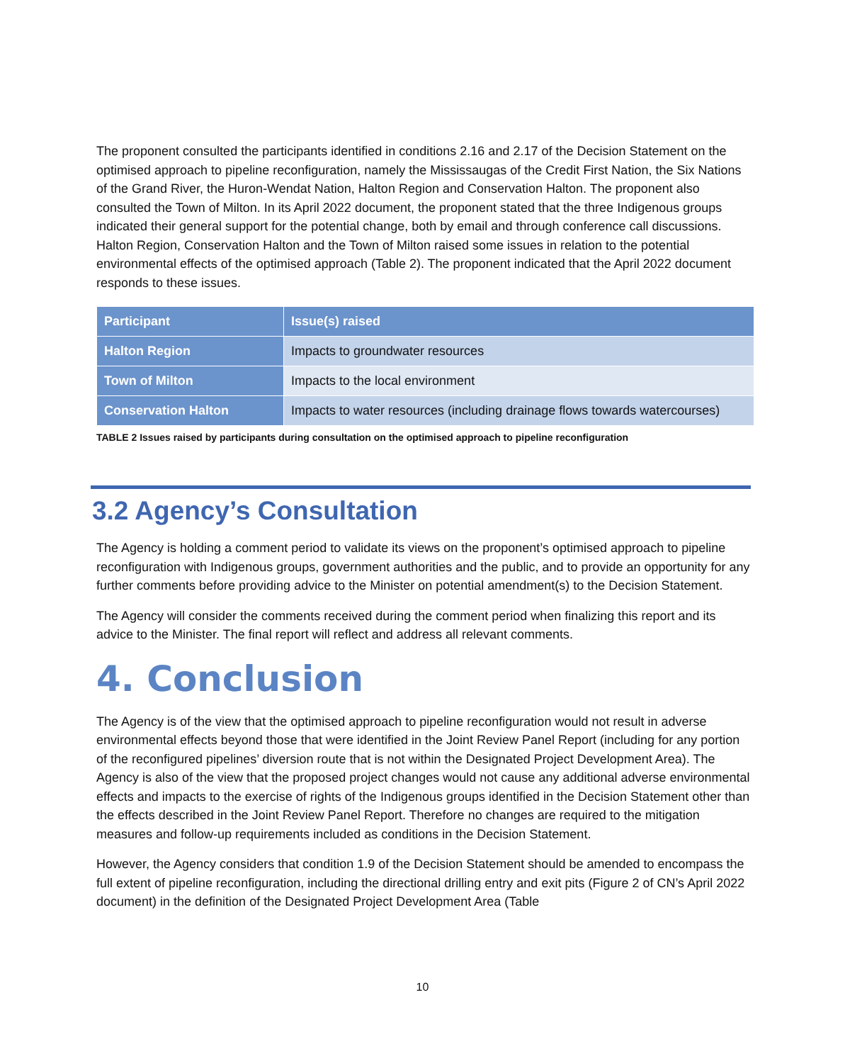The proponent consulted the participants identified in conditions 2.16 and 2.17 of the Decision Statement on the optimised approach to pipeline reconfiguration, namely the Mississaugas of the Credit First Nation, the Six Nations of the Grand River, the Huron-Wendat Nation, Halton Region and Conservation Halton. The proponent also consulted the Town of Milton. In its April 2022 document, the proponent stated that the three Indigenous groups indicated their general support for the potential change, both by email and through conference call discussions. Halton Region, Conservation Halton and the Town of Milton raised some issues in relation to the potential environmental effects of the optimised approach (Table 2). The proponent indicated that the April 2022 document responds to these issues.
| Participant | Issue(s) raised |
| --- | --- |
| Halton Region | Impacts to groundwater resources |
| Town of Milton | Impacts to the local environment |
| Conservation Halton | Impacts to water resources (including drainage flows towards watercourses) |
TABLE 2 Issues raised by participants during consultation on the optimised approach to pipeline reconfiguration
3.2 Agency’s Consultation
The Agency is holding a comment period to validate its views on the proponent’s optimised approach to pipeline reconfiguration with Indigenous groups, government authorities and the public, and to provide an opportunity for any further comments before providing advice to the Minister on potential amendment(s) to the Decision Statement.
The Agency will consider the comments received during the comment period when finalizing this report and its advice to the Minister. The final report will reflect and address all relevant comments.
4. Conclusion
The Agency is of the view that the optimised approach to pipeline reconfiguration would not result in adverse environmental effects beyond those that were identified in the Joint Review Panel Report (including for any portion of the reconfigured pipelines’ diversion route that is not within the Designated Project Development Area). The Agency is also of the view that the proposed project changes would not cause any additional adverse environmental effects and impacts to the exercise of rights of the Indigenous groups identified in the Decision Statement other than the effects described in the Joint Review Panel Report. Therefore no changes are required to the mitigation measures and follow-up requirements included as conditions in the Decision Statement.
However, the Agency considers that condition 1.9 of the Decision Statement should be amended to encompass the full extent of pipeline reconfiguration, including the directional drilling entry and exit pits (Figure 2 of CN’s April 2022 document) in the definition of the Designated Project Development Area (Table
10